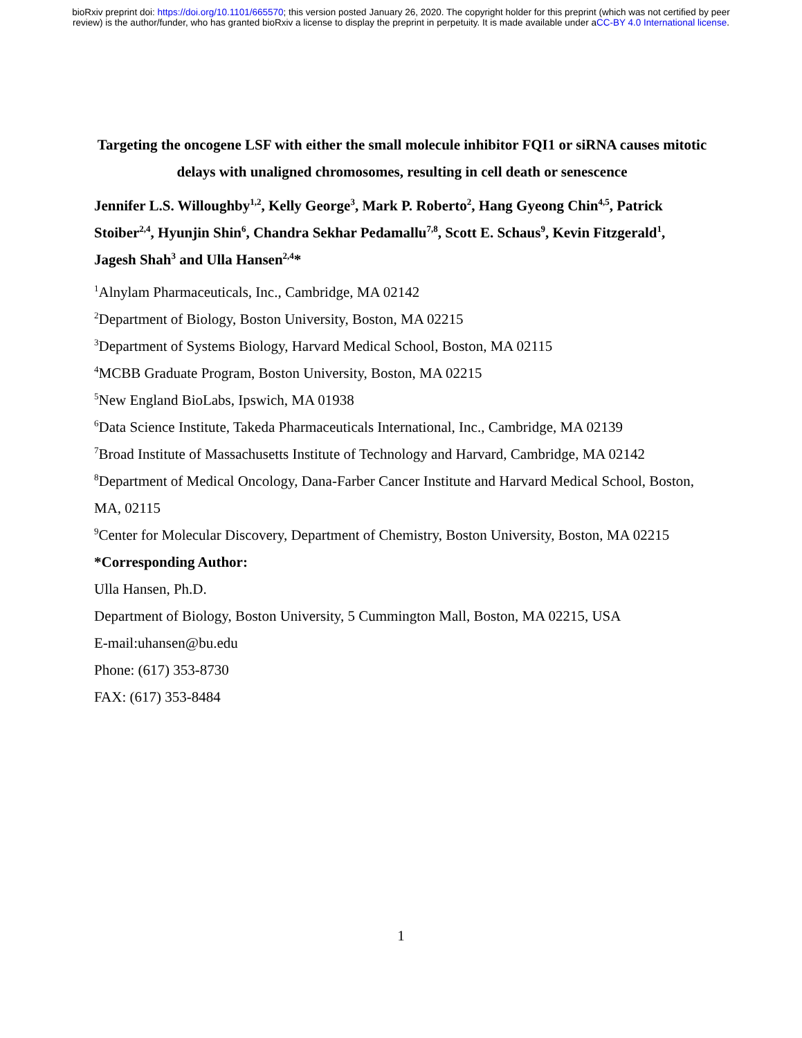bioRxiv preprint doi: https://doi.org/10.1101/665570; this version posted January 26, 2020. The copyright holder for this preprint (which was not certified by peer review) is the author/funder, who has granted bioRxiv a license to display the preprint in perpetuity. It is made available under aCC-BY 4.0 International license.
Targeting the oncogene LSF with either the small molecule inhibitor FQI1 or siRNA causes mitotic delays with unaligned chromosomes, resulting in cell death or senescence
Jennifer L.S. Willoughby<sup>1,2</sup>, Kelly George<sup>3</sup>, Mark P. Roberto<sup>2</sup>, Hang Gyeong Chin<sup>4,5</sup>, Patrick Stoiber<sup>2,4</sup>, Hyunjin Shin<sup>6</sup>, Chandra Sekhar Pedamallu<sup>7,8</sup>, Scott E. Schaus<sup>9</sup>, Kevin Fitzgerald<sup>1</sup>, Jagesh Shah<sup>3</sup> and Ulla Hansen<sup>2,4</sup>*
<sup>1</sup> Alnylam Pharmaceuticals, Inc., Cambridge, MA 02142
<sup>2</sup> Department of Biology, Boston University, Boston, MA 02215
<sup>3</sup> Department of Systems Biology, Harvard Medical School, Boston, MA 02115
<sup>4</sup> MCBB Graduate Program, Boston University, Boston, MA 02215
<sup>5</sup> New England BioLabs, Ipswich, MA 01938
<sup>6</sup> Data Science Institute, Takeda Pharmaceuticals International, Inc., Cambridge, MA 02139
<sup>7</sup> Broad Institute of Massachusetts Institute of Technology and Harvard, Cambridge, MA 02142
<sup>8</sup> Department of Medical Oncology, Dana-Farber Cancer Institute and Harvard Medical School, Boston, MA, 02115
<sup>9</sup> Center for Molecular Discovery, Department of Chemistry, Boston University, Boston, MA 02215
*Corresponding Author:
Ulla Hansen, Ph.D.
Department of Biology, Boston University, 5 Cummington Mall, Boston, MA 02215, USA
E-mail:uhansen@bu.edu
Phone: (617) 353-8730
FAX: (617) 353-8484
1